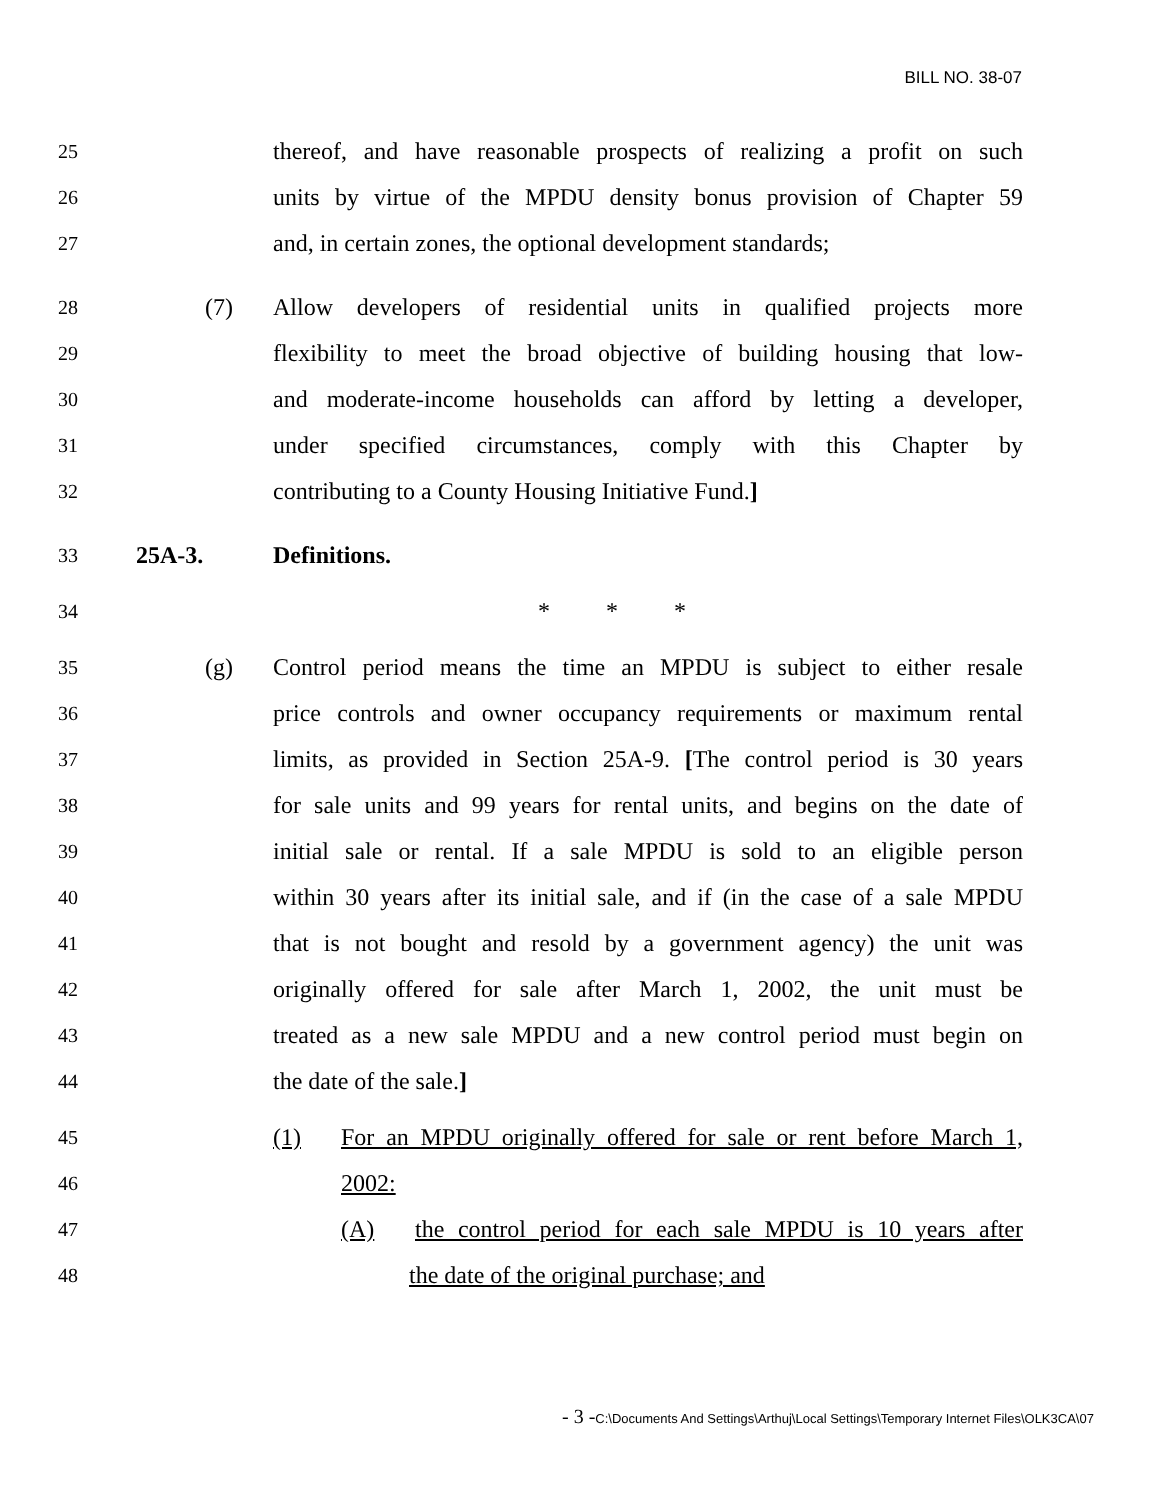BILL NO. 38-07
25
thereof, and have reasonable prospects of realizing a profit on such
26
units by virtue of the MPDU density bonus provision of Chapter 59
27
and, in certain zones, the optional development standards;
28
(7) Allow developers of residential units in qualified projects more
29
flexibility to meet the broad objective of building housing that low-
30
and moderate-income households can afford by letting a developer,
31
under specified circumstances, comply with this Chapter by
32
contributing to a County Housing Initiative Fund.]
33
25A-3. Definitions.
34
* * *
35
(g) Control period means the time an MPDU is subject to either resale
36
price controls and owner occupancy requirements or maximum rental
37
limits, as provided in Section 25A-9. [The control period is 30 years
38
for sale units and 99 years for rental units, and begins on the date of
39
initial sale or rental. If a sale MPDU is sold to an eligible person
40
within 30 years after its initial sale, and if (in the case of a sale MPDU
41
that is not bought and resold by a government agency) the unit was
42
originally offered for sale after March 1, 2002, the unit must be
43
treated as a new sale MPDU and a new control period must begin on
44
the date of the sale.]
45
(1) For an MPDU originally offered for sale or rent before March 1,
46
2002:
47
(A) the control period for each sale MPDU is 10 years after
48
the date of the original purchase; and
- 3 -C:\Documents And Settings\Arthuj\Local Settings\Temporary Internet Files\OLK3CA\07